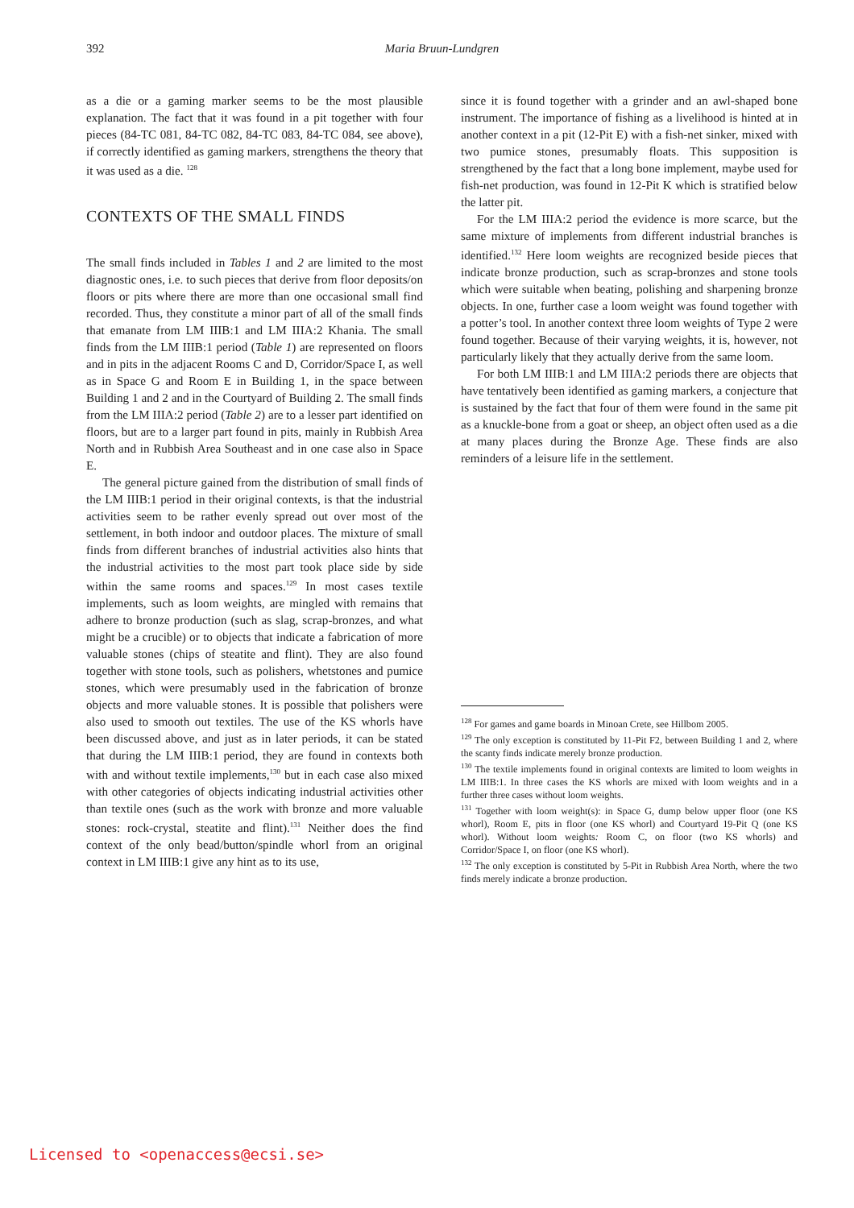392 Maria Bruun-Lundgren
as a die or a gaming marker seems to be the most plausible explanation. The fact that it was found in a pit together with four pieces (84-TC 081, 84-TC 082, 84-TC 083, 84-TC 084, see above), if correctly identified as gaming markers, strengthens the theory that it was used as a die. <sup>128</sup>
CONTEXTS OF THE SMALL FINDS
The small finds included in Tables 1 and 2 are limited to the most diagnostic ones, i.e. to such pieces that derive from floor deposits/on floors or pits where there are more than one occasional small find recorded. Thus, they constitute a minor part of all of the small finds that emanate from LM IIIB:1 and LM IIIA:2 Khania. The small finds from the LM IIIB:1 period (Table 1) are represented on floors and in pits in the adjacent Rooms C and D, Corridor/Space I, as well as in Space G and Room E in Building 1, in the space between Building 1 and 2 and in the Courtyard of Building 2. The small finds from the LM IIIA:2 period (Table 2) are to a lesser part identified on floors, but are to a larger part found in pits, mainly in Rubbish Area North and in Rubbish Area Southeast and in one case also in Space E.
The general picture gained from the distribution of small finds of the LM IIIB:1 period in their original contexts, is that the industrial activities seem to be rather evenly spread out over most of the settlement, in both indoor and outdoor places. The mixture of small finds from different branches of industrial activities also hints that the industrial activities to the most part took place side by side within the same rooms and spaces.<sup>129</sup> In most cases textile implements, such as loom weights, are mingled with remains that adhere to bronze production (such as slag, scrap-bronzes, and what might be a crucible) or to objects that indicate a fabrication of more valuable stones (chips of steatite and flint). They are also found together with stone tools, such as polishers, whetstones and pumice stones, which were presumably used in the fabrication of bronze objects and more valuable stones. It is possible that polishers were also used to smooth out textiles. The use of the KS whorls have been discussed above, and just as in later periods, it can be stated that during the LM IIIB:1 period, they are found in contexts both with and without textile implements,<sup>130</sup> but in each case also mixed with other categories of objects indicating industrial activities other than textile ones (such as the work with bronze and more valuable stones: rock-crystal, steatite and flint).<sup>131</sup> Neither does the find context of the only bead/button/spindle whorl from an original context in LM IIIB:1 give any hint as to its use,
since it is found together with a grinder and an awl-shaped bone instrument. The importance of fishing as a livelihood is hinted at in another context in a pit (12-Pit E) with a fish-net sinker, mixed with two pumice stones, presumably floats. This supposition is strengthened by the fact that a long bone implement, maybe used for fish-net production, was found in 12-Pit K which is stratified below the latter pit.
For the LM IIIA:2 period the evidence is more scarce, but the same mixture of implements from different industrial branches is identified.<sup>132</sup> Here loom weights are recognized beside pieces that indicate bronze production, such as scrap-bronzes and stone tools which were suitable when beating, polishing and sharpening bronze objects. In one, further case a loom weight was found together with a potter’s tool. In another context three loom weights of Type 2 were found together. Because of their varying weights, it is, however, not particularly likely that they actually derive from the same loom.
For both LM IIIB:1 and LM IIIA:2 periods there are objects that have tentatively been identified as gaming markers, a conjecture that is sustained by the fact that four of them were found in the same pit as a knuckle-bone from a goat or sheep, an object often used as a die at many places during the Bronze Age. These finds are also reminders of a leisure life in the settlement.
<sup>128</sup> For games and game boards in Minoan Crete, see Hillbom 2005.
<sup>129</sup> The only exception is constituted by 11-Pit F2, between Building 1 and 2, where the scanty finds indicate merely bronze production.
<sup>130</sup> The textile implements found in original contexts are limited to loom weights in LM IIIB:1. In three cases the KS whorls are mixed with loom weights and in a further three cases without loom weights.
<sup>131</sup> Together with loom weight(s): in Space G, dump below upper floor (one KS whorl), Room E, pits in floor (one KS whorl) and Courtyard 19-Pit Q (one KS whorl). Without loom weights: Room C, on floor (two KS whorls) and Corridor/Space I, on floor (one KS whorl).
<sup>132</sup> The only exception is constituted by 5-Pit in Rubbish Area North, where the two finds merely indicate a bronze production.
Licensed to <openaccess@ecsi.se>